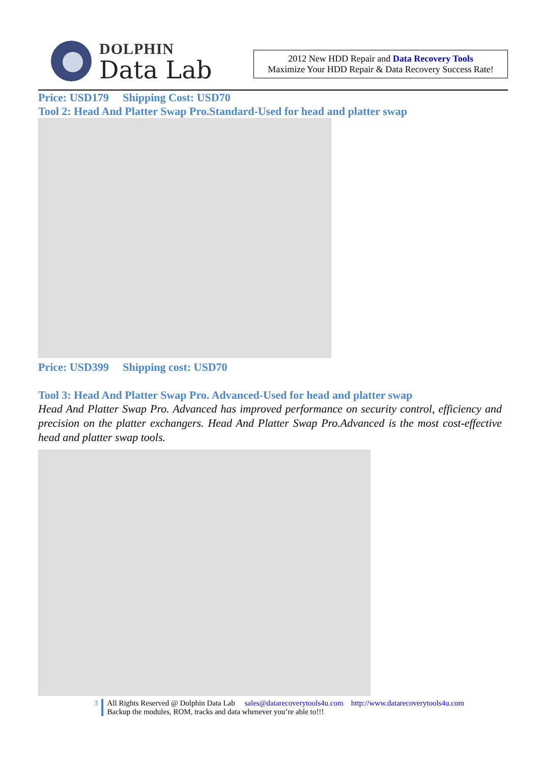DOLPHIN
Data Lab
2012 New HDD Repair and Data Recovery Tools
Maximize Your HDD Repair & Data Recovery Success Rate!
Price: USD179 Shipping Cost: USD70
Tool 2: Head And Platter Swap Pro.Standard-Used for head and platter swap
Price: USD399 Shipping cost: USD70
Tool 3: Head And Platter Swap Pro. Advanced-Used for head and platter swap
Head And Platter Swap Pro. Advanced has improved performance on security control, efficiency and precision on the platter exchangers. Head And Platter Swap Pro.Advanced is the most cost-effective head and platter swap tools.
3 All Rights Reserved @ Dolphin Data Lab sales@datarecoverytools4u.com http://www.datarecoverytools4u.com
Backup the modules, ROM, tracks and data whenever you’re able to!!!